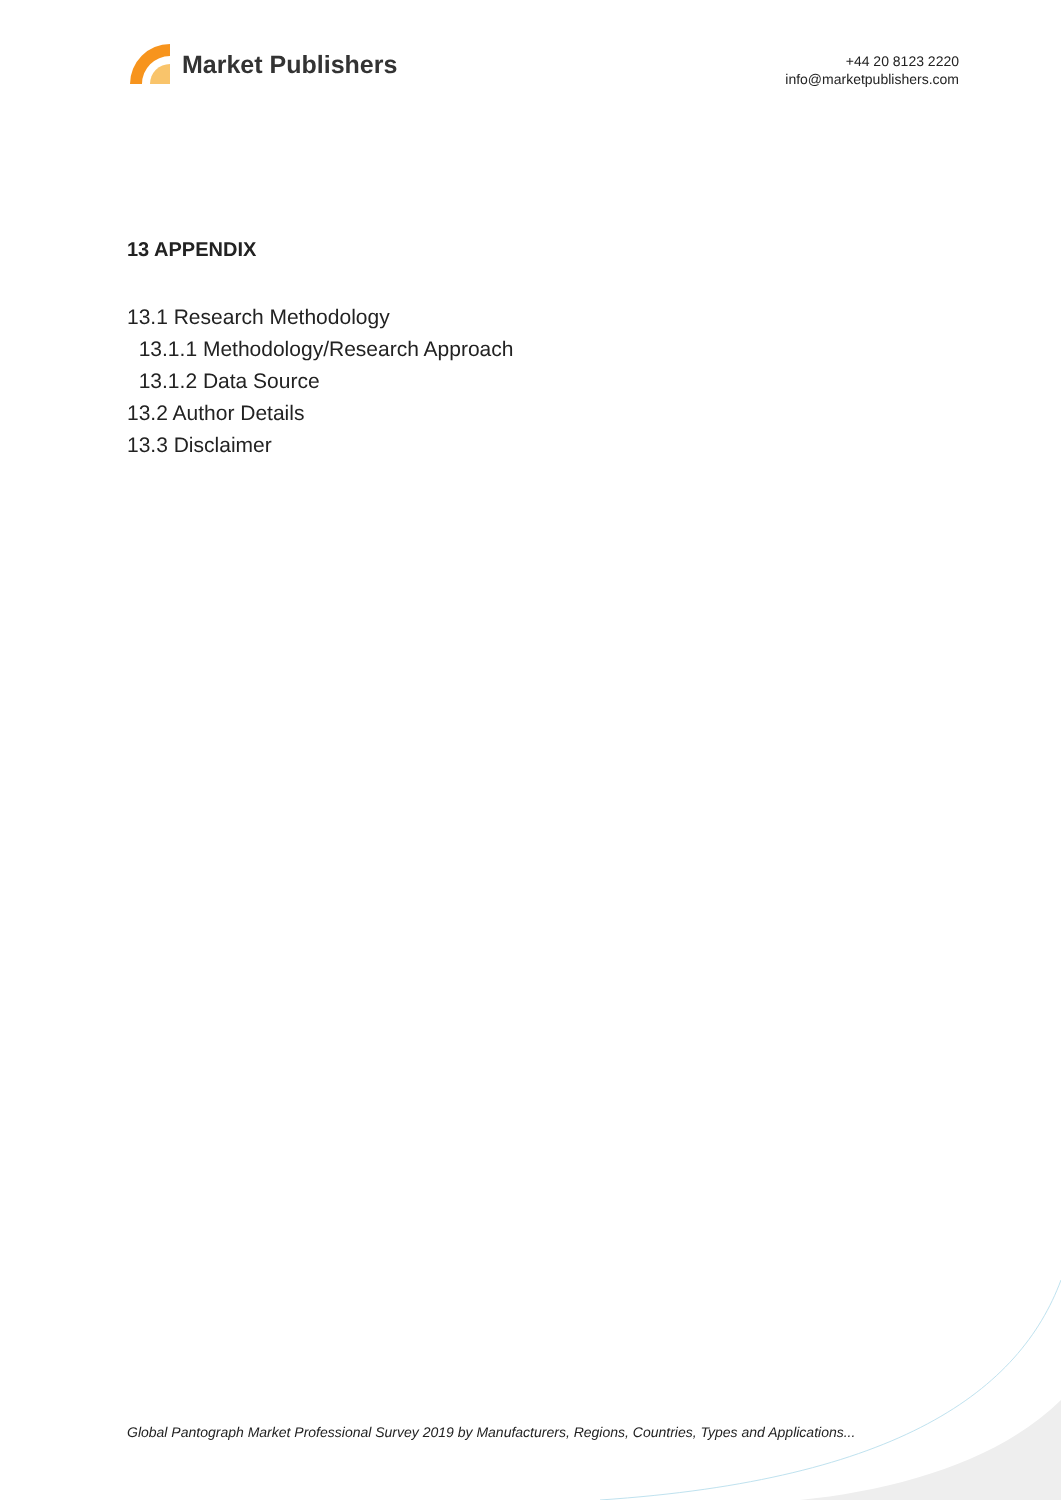Market Publishers
+44 20 8123 2220
info@marketpublishers.com
13 APPENDIX
13.1 Research Methodology
13.1.1 Methodology/Research Approach
13.1.2 Data Source
13.2 Author Details
13.3 Disclaimer
Global Pantograph Market Professional Survey 2019 by Manufacturers, Regions, Countries, Types and Applications...